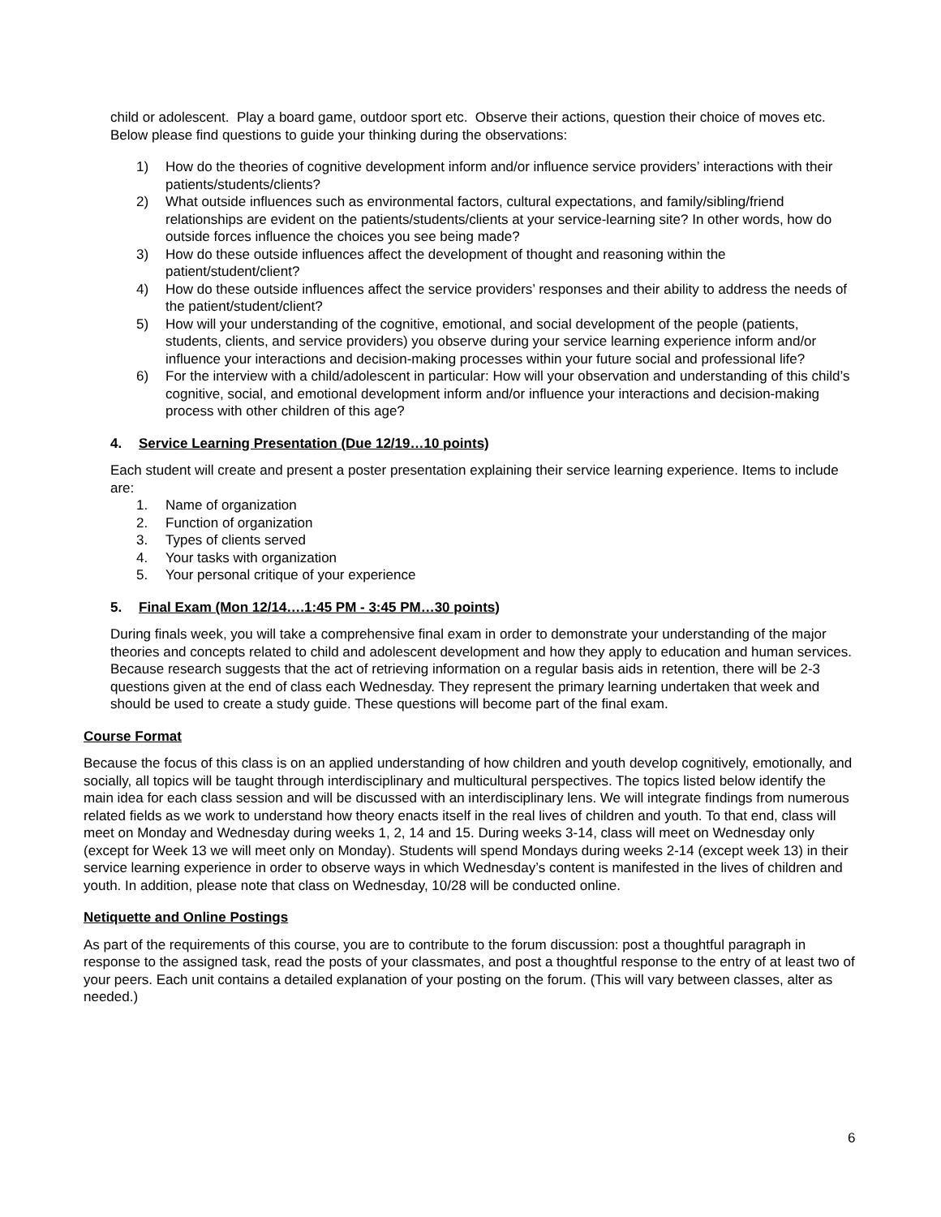child or adolescent. Play a board game, outdoor sport etc. Observe their actions, question their choice of moves etc. Below please find questions to guide your thinking during the observations:
1) How do the theories of cognitive development inform and/or influence service providers’ interactions with their patients/students/clients?
2) What outside influences such as environmental factors, cultural expectations, and family/sibling/friend relationships are evident on the patients/students/clients at your service-learning site? In other words, how do outside forces influence the choices you see being made?
3) How do these outside influences affect the development of thought and reasoning within the patient/student/client?
4) How do these outside influences affect the service providers’ responses and their ability to address the needs of the patient/student/client?
5) How will your understanding of the cognitive, emotional, and social development of the people (patients, students, clients, and service providers) you observe during your service learning experience inform and/or influence your interactions and decision-making processes within your future social and professional life?
6) For the interview with a child/adolescent in particular: How will your observation and understanding of this child’s cognitive, social, and emotional development inform and/or influence your interactions and decision-making process with other children of this age?
4. Service Learning Presentation (Due 12/19…10 points)
Each student will create and present a poster presentation explaining their service learning experience. Items to include are:
1. Name of organization
2. Function of organization
3. Types of clients served
4. Your tasks with organization
5. Your personal critique of your experience
5. Final Exam (Mon 12/14….1:45 PM - 3:45 PM…30 points)
During finals week, you will take a comprehensive final exam in order to demonstrate your understanding of the major theories and concepts related to child and adolescent development and how they apply to education and human services. Because research suggests that the act of retrieving information on a regular basis aids in retention, there will be 2-3 questions given at the end of class each Wednesday. They represent the primary learning undertaken that week and should be used to create a study guide. These questions will become part of the final exam.
Course Format
Because the focus of this class is on an applied understanding of how children and youth develop cognitively, emotionally, and socially, all topics will be taught through interdisciplinary and multicultural perspectives. The topics listed below identify the main idea for each class session and will be discussed with an interdisciplinary lens. We will integrate findings from numerous related fields as we work to understand how theory enacts itself in the real lives of children and youth. To that end, class will meet on Monday and Wednesday during weeks 1, 2, 14 and 15. During weeks 3-14, class will meet on Wednesday only (except for Week 13 we will meet only on Monday). Students will spend Mondays during weeks 2-14 (except week 13) in their service learning experience in order to observe ways in which Wednesday’s content is manifested in the lives of children and youth. In addition, please note that class on Wednesday, 10/28 will be conducted online.
Netiquette and Online Postings
As part of the requirements of this course, you are to contribute to the forum discussion: post a thoughtful paragraph in response to the assigned task, read the posts of your classmates, and post a thoughtful response to the entry of at least two of your peers. Each unit contains a detailed explanation of your posting on the forum. (This will vary between classes, alter as needed.)
6